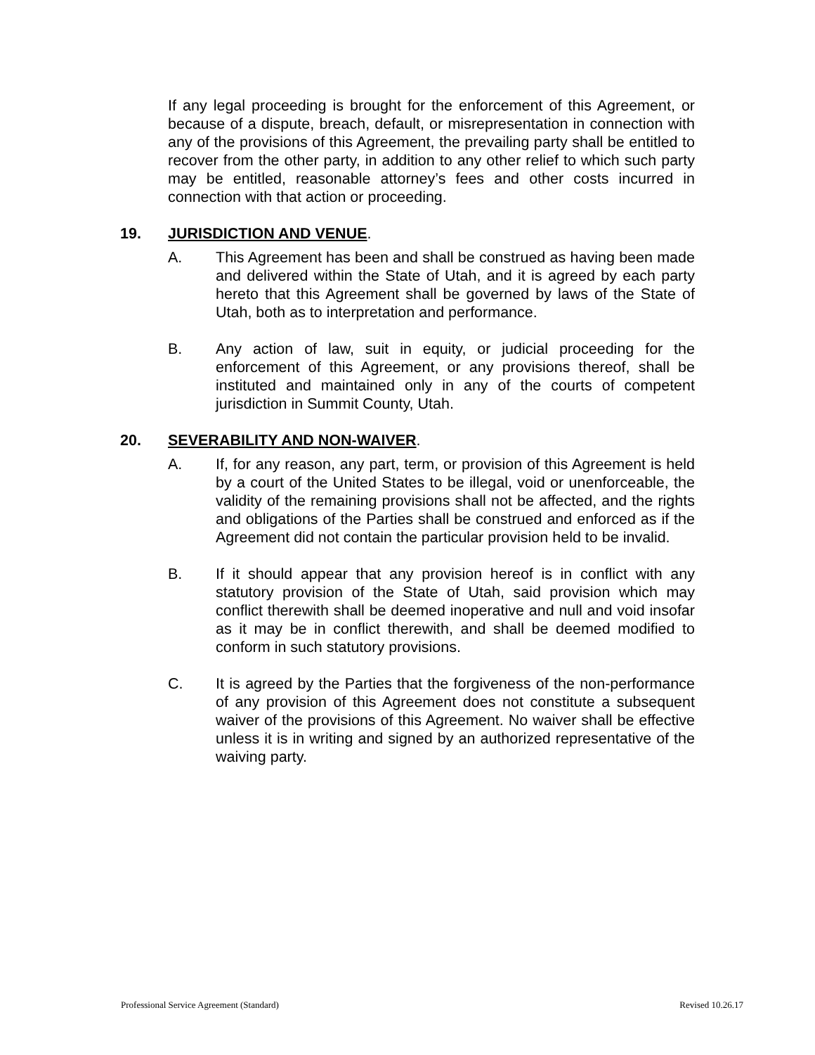If any legal proceeding is brought for the enforcement of this Agreement, or because of a dispute, breach, default, or misrepresentation in connection with any of the provisions of this Agreement, the prevailing party shall be entitled to recover from the other party, in addition to any other relief to which such party may be entitled, reasonable attorney’s fees and other costs incurred in connection with that action or proceeding.
19. JURISDICTION AND VENUE.
A. This Agreement has been and shall be construed as having been made and delivered within the State of Utah, and it is agreed by each party hereto that this Agreement shall be governed by laws of the State of Utah, both as to interpretation and performance.
B. Any action of law, suit in equity, or judicial proceeding for the enforcement of this Agreement, or any provisions thereof, shall be instituted and maintained only in any of the courts of competent jurisdiction in Summit County, Utah.
20. SEVERABILITY AND NON-WAIVER.
A. If, for any reason, any part, term, or provision of this Agreement is held by a court of the United States to be illegal, void or unenforceable, the validity of the remaining provisions shall not be affected, and the rights and obligations of the Parties shall be construed and enforced as if the Agreement did not contain the particular provision held to be invalid.
B. If it should appear that any provision hereof is in conflict with any statutory provision of the State of Utah, said provision which may conflict therewith shall be deemed inoperative and null and void insofar as it may be in conflict therewith, and shall be deemed modified to conform in such statutory provisions.
C. It is agreed by the Parties that the forgiveness of the non-performance of any provision of this Agreement does not constitute a subsequent waiver of the provisions of this Agreement. No waiver shall be effective unless it is in writing and signed by an authorized representative of the waiving party.
Professional Service Agreement (Standard) Revised 10.26.17